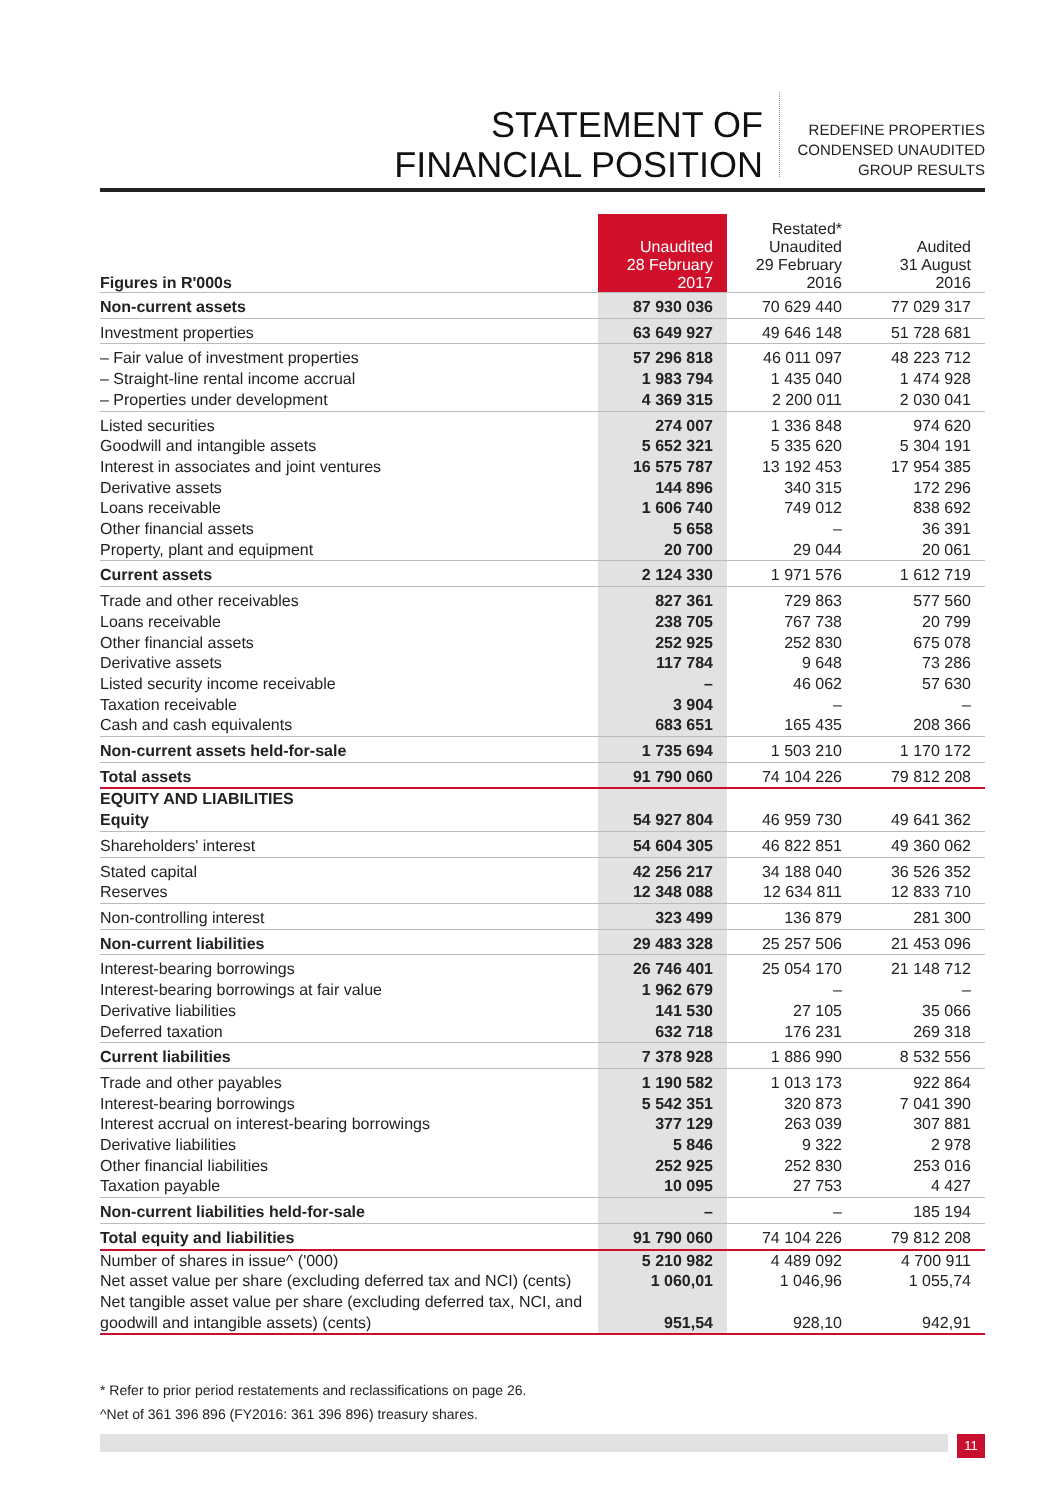STATEMENT OF
FINANCIAL POSITION
REDEFINE PROPERTIES
CONDENSED UNAUDITED
GROUP RESULTS
| Figures in R'000s | Unaudited 28 February 2017 | Restated* Unaudited 29 February 2016 | Audited 31 August 2016 |
| --- | --- | --- | --- |
| Non-current assets | 87 930 036 | 70 629 440 | 77 029 317 |
| Investment properties | 63 649 927 | 49 646 148 | 51 728 681 |
| – Fair value of investment properties – Straight-line rental income accrual – Properties under development | 57 296 818 1 983 794 4 369 315 | 46 011 097 1 435 040 2 200 011 | 48 223 712 1 474 928 2 030 041 |
| Listed securities Goodwill and intangible assets Interest in associates and joint ventures Derivative assets Loans receivable Other financial assets Property, plant and equipment | 274 007 5 652 321 16 575 787 144 896 1 606 740 5 658 20 700 | 1 336 848 5 335 620 13 192 453 340 315 749 012 – 29 044 | 974 620 5 304 191 17 954 385 172 296 838 692 36 391 20 061 |
| Current assets | 2 124 330 | 1 971 576 | 1 612 719 |
| Trade and other receivables Loans receivable Other financial assets Derivative assets Listed security income receivable Taxation receivable Cash and cash equivalents | 827 361 238 705 252 925 117 784 – 3 904 683 651 | 729 863 767 738 252 830 9 648 46 062 – 165 435 | 577 560 20 799 675 078 73 286 57 630 – 208 366 |
| Non-current assets held-for-sale | 1 735 694 | 1 503 210 | 1 170 172 |
| Total assets | 91 790 060 | 74 104 226 | 79 812 208 |
| EQUITY AND LIABILITIES Equity | 54 927 804 | 46 959 730 | 49 641 362 |
| Shareholders' interest | 54 604 305 | 46 822 851 | 49 360 062 |
| Stated capital Reserves | 42 256 217 12 348 088 | 34 188 040 12 634 811 | 36 526 352 12 833 710 |
| Non-controlling interest | 323 499 | 136 879 | 281 300 |
| Non-current liabilities | 29 483 328 | 25 257 506 | 21 453 096 |
| Interest-bearing borrowings Interest-bearing borrowings at fair value Derivative liabilities Deferred taxation | 26 746 401 1 962 679 141 530 632 718 | 25 054 170 – 27 105 176 231 | 21 148 712 – 35 066 269 318 |
| Current liabilities | 7 378 928 | 1 886 990 | 8 532 556 |
| Trade and other payables Interest-bearing borrowings Interest accrual on interest-bearing borrowings Derivative liabilities Other financial liabilities Taxation payable | 1 190 582 5 542 351 377 129 5 846 252 925 10 095 | 1 013 173 320 873 263 039 9 322 252 830 27 753 | 922 864 7 041 390 307 881 2 978 253 016 4 427 |
| Non-current liabilities held-for-sale | – | – | 185 194 |
| Total equity and liabilities | 91 790 060 | 74 104 226 | 79 812 208 |
| Number of shares in issue^ ('000) | 5 210 982 | 4 489 092 | 4 700 911 |
| Net asset value per share (excluding deferred tax and NCI) (cents) | 1 060,01 | 1 046,96 | 1 055,74 |
| Net tangible asset value per share (excluding deferred tax, NCI, and goodwill and intangible assets) (cents) | 951,54 | 928,10 | 942,91 |
* Refer to prior period restatements and reclassifications on page 26.
^Net of 361 396 896 (FY2016: 361 396 896) treasury shares.
11